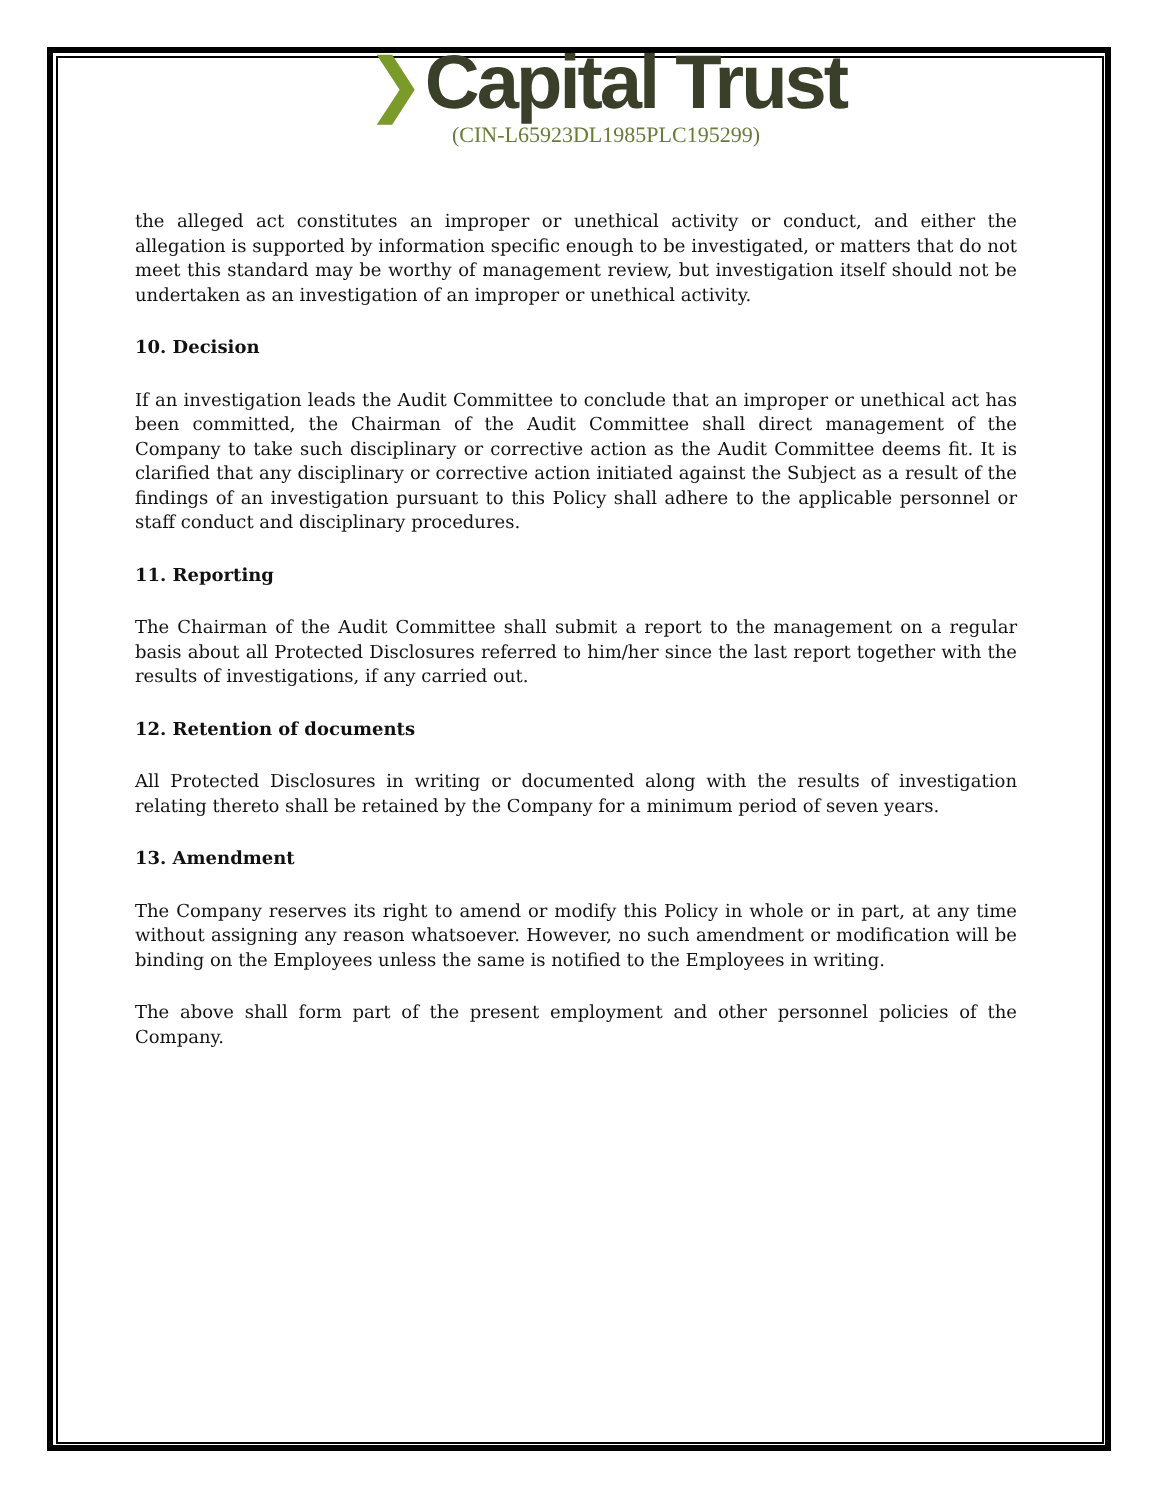❯Capital Trust
(CIN-L65923DL1985PLC195299)
the alleged act constitutes an improper or unethical activity or conduct, and either the allegation is supported by information specific enough to be investigated, or matters that do not meet this standard may be worthy of management review, but investigation itself should not be undertaken as an investigation of an improper or unethical activity.
10. Decision
If an investigation leads the Audit Committee to conclude that an improper or unethical act has been committed, the Chairman of the Audit Committee shall direct management of the Company to take such disciplinary or corrective action as the Audit Committee deems fit. It is clarified that any disciplinary or corrective action initiated against the Subject as a result of the findings of an investigation pursuant to this Policy shall adhere to the applicable personnel or staff conduct and disciplinary procedures.
11. Reporting
The Chairman of the Audit Committee shall submit a report to the management on a regular basis about all Protected Disclosures referred to him/her since the last report together with the results of investigations, if any carried out.
12. Retention of documents
All Protected Disclosures in writing or documented along with the results of investigation relating thereto shall be retained by the Company for a minimum period of seven years.
13. Amendment
The Company reserves its right to amend or modify this Policy in whole or in part, at any time without assigning any reason whatsoever. However, no such amendment or modification will be binding on the Employees unless the same is notified to the Employees in writing.
The above shall form part of the present employment and other personnel policies of the Company.